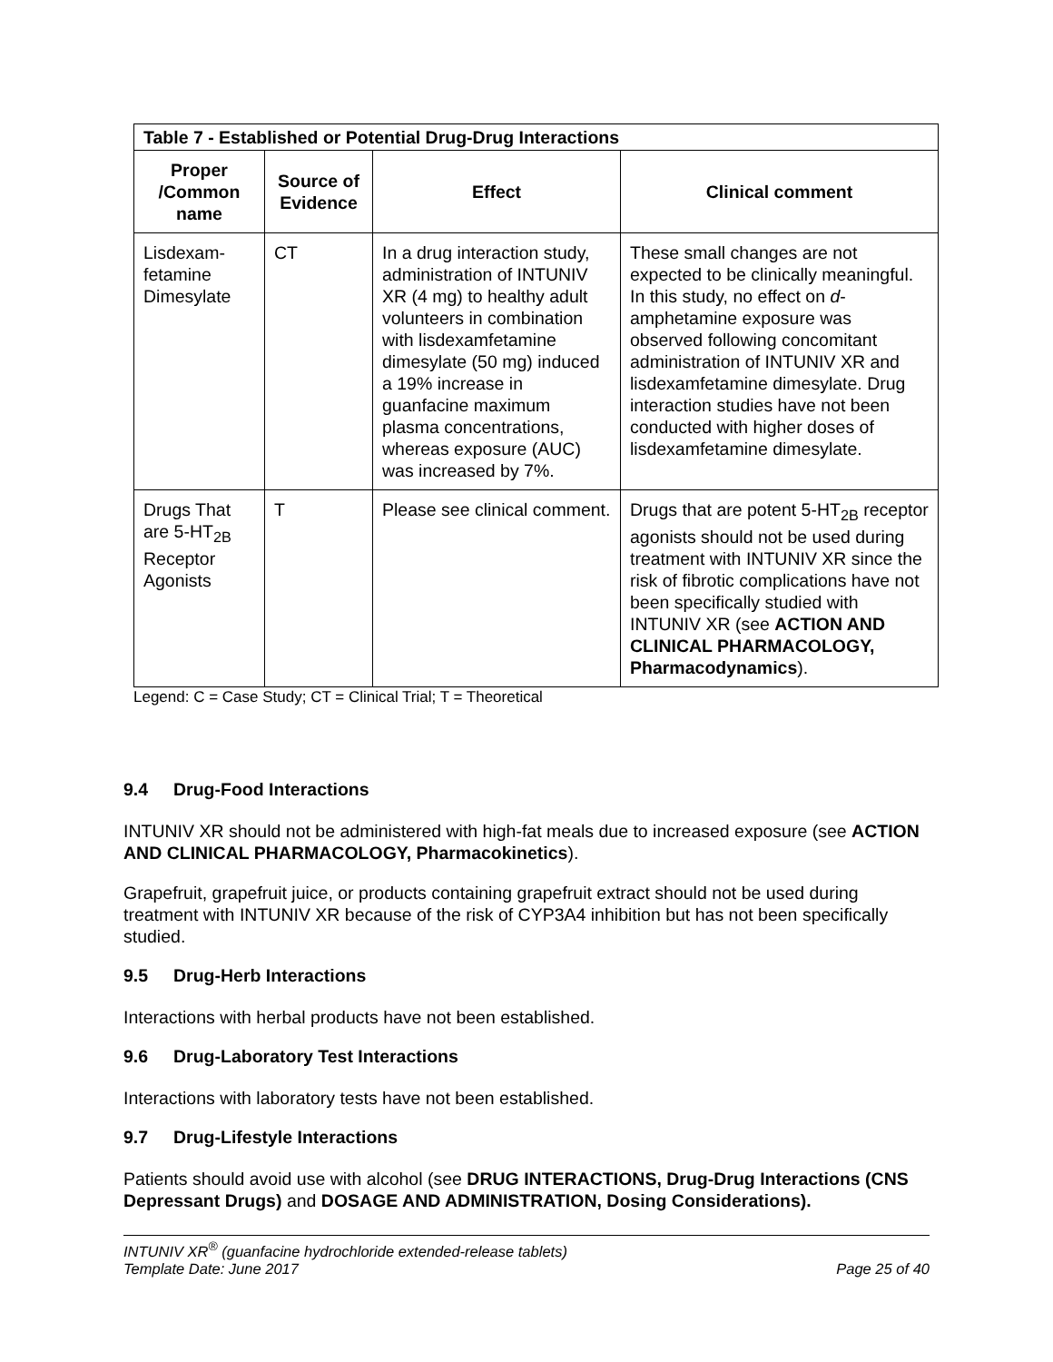| Table 7 - Established or Potential Drug-Drug Interactions | | | |
| --- | --- | --- | --- |
| Proper /Common name | Source of Evidence | Effect | Clinical comment |
| Lisdexam-fetamine Dimesylate | CT | In a drug interaction study, administration of INTUNIV XR (4 mg) to healthy adult volunteers in combination with lisdexamfetamine dimesylate (50 mg) induced a 19% increase in guanfacine maximum plasma concentrations, whereas exposure (AUC) was increased by 7%. | These small changes are not expected to be clinically meaningful. In this study, no effect on d -amphetamine exposure was observed following concomitant administration of INTUNIV XR and lisdexamfetamine dimesylate. Drug interaction studies have not been conducted with higher doses of lisdexamfetamine dimesylate. |
| Drugs That are 5-HT<sub>2B</sub> Receptor Agonists | T | Please see clinical comment. | Drugs that are potent 5-HT<sub>2B</sub> receptor agonists should not be used during treatment with INTUNIV XR since the risk of fibrotic complications have not been specifically studied with INTUNIV XR (see ACTION AND CLINICAL PHARMACOLOGY, Pharmacodynamics ). |
Legend: C = Case Study; CT = Clinical Trial; T = Theoretical
9.4 Drug-Food Interactions
INTUNIV XR should not be administered with high-fat meals due to increased exposure (see ACTION AND CLINICAL PHARMACOLOGY, Pharmacokinetics).
Grapefruit, grapefruit juice, or products containing grapefruit extract should not be used during treatment with INTUNIV XR because of the risk of CYP3A4 inhibition but has not been specifically studied.
9.5 Drug-Herb Interactions
Interactions with herbal products have not been established.
9.6 Drug-Laboratory Test Interactions
Interactions with laboratory tests have not been established.
9.7 Drug-Lifestyle Interactions
Patients should avoid use with alcohol (see DRUG INTERACTIONS, Drug-Drug Interactions (CNS Depressant Drugs) and DOSAGE AND ADMINISTRATION, Dosing Considerations).
INTUNIV XR<sup>®</sup> (guanfacine hydrochloride extended-release tablets)
Template Date: June 2017 Page 25 of 40